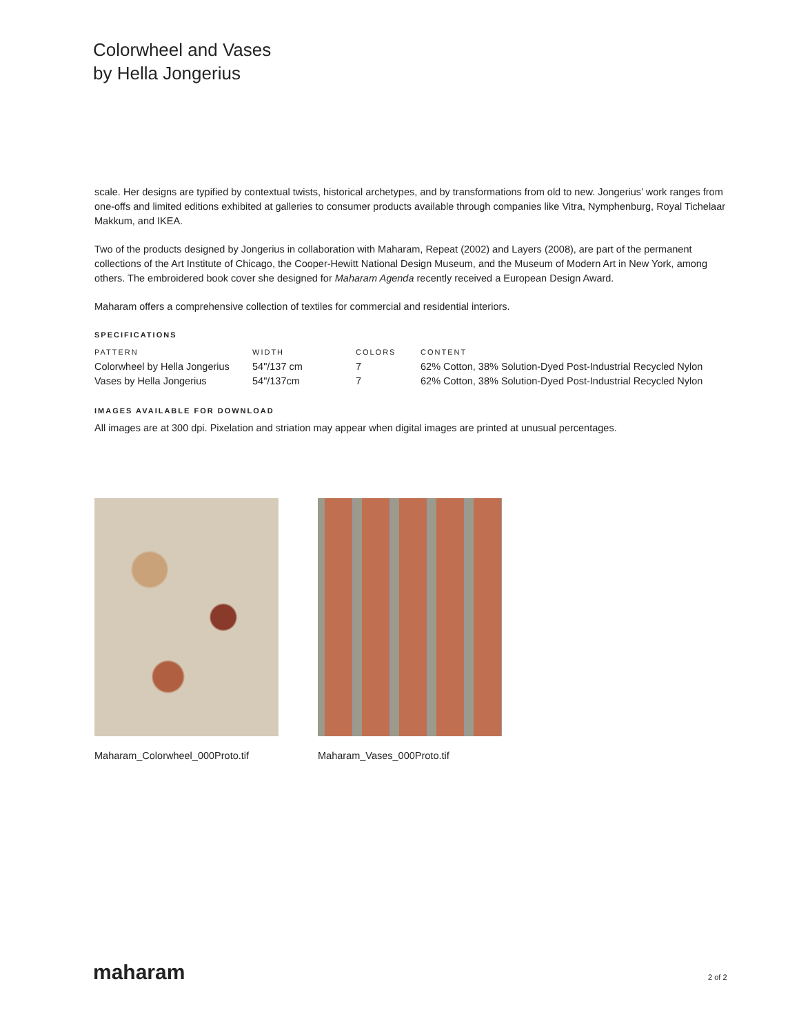Colorwheel and Vases
by Hella Jongerius
scale. Her designs are typified by contextual twists, historical archetypes, and by transformations from old to new. Jongerius’ work ranges from one-offs and limited editions exhibited at galleries to consumer products available through companies like Vitra, Nymphenburg, Royal Tichelaar Makkum, and IKEA.
Two of the products designed by Jongerius in collaboration with Maharam, Repeat (2002) and Layers (2008), are part of the permanent collections of the Art Institute of Chicago, the Cooper-Hewitt National Design Museum, and the Museum of Modern Art in New York, among others. The embroidered book cover she designed for Maharam Agenda recently received a European Design Award.
Maharam offers a comprehensive collection of textiles for commercial and residential interiors.
SPECIFICATIONS
| PATTERN | WIDTH | COLORS | CONTENT |
| --- | --- | --- | --- |
| Colorwheel by Hella Jongerius | 54"/137 cm | 7 | 62% Cotton, 38% Solution-Dyed Post-Industrial Recycled Nylon |
| Vases by Hella Jongerius | 54"/137cm | 7 | 62% Cotton, 38% Solution-Dyed Post-Industrial Recycled Nylon |
IMAGES AVAILABLE FOR DOWNLOAD
All images are at 300 dpi. Pixelation and striation may appear when digital images are printed at unusual percentages.
Maharam_Colorwheel_000Proto.tif
Maharam_Vases_000Proto.tif
maharam 2 of 2